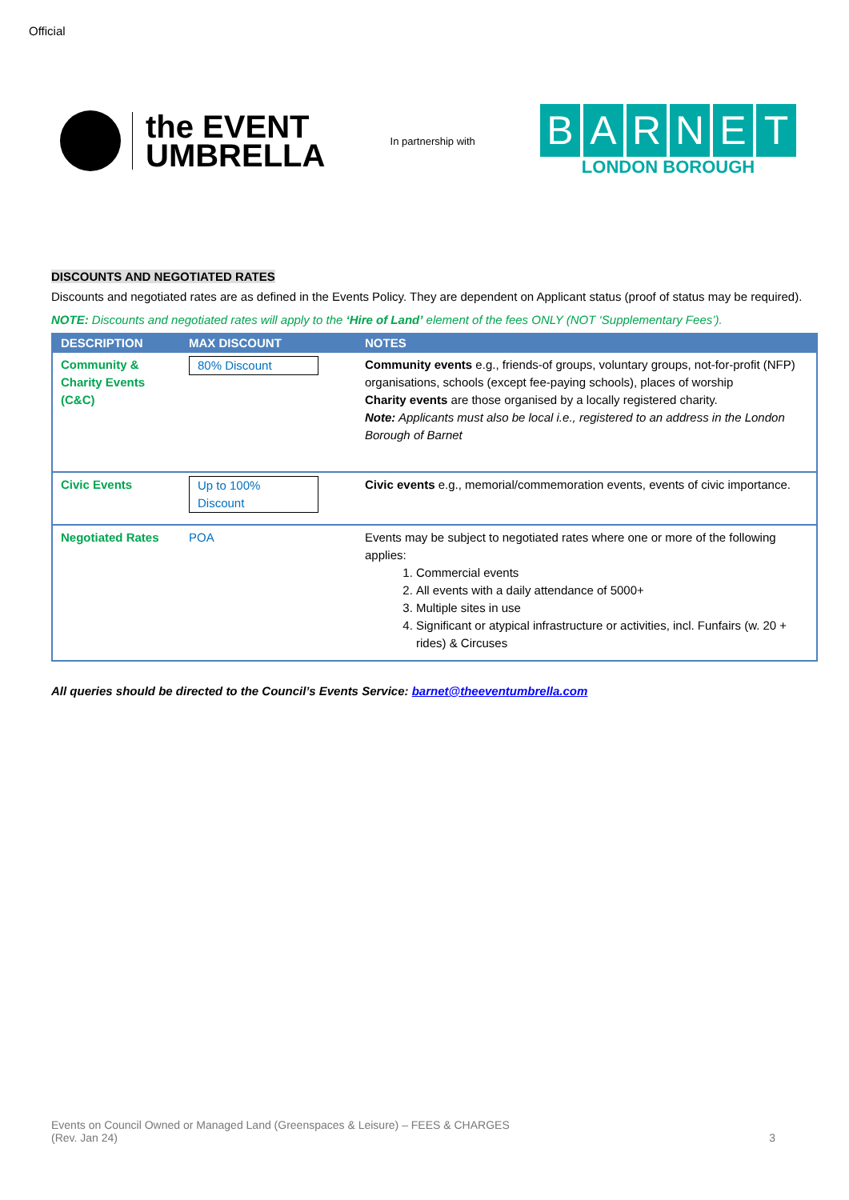Official
the EVENT
UMBRELLA
In partnership with
BARNET
LONDON BOROUGH
DISCOUNTS AND NEGOTIATED RATES
Discounts and negotiated rates are as defined in the Events Policy. They are dependent on Applicant status (proof of status may be required).
NOTE: Discounts and negotiated rates will apply to the ‘Hire of Land’ element of the fees ONLY (NOT ‘Supplementary Fees’).
| DESCRIPTION | MAX DISCOUNT | NOTES |
| --- | --- | --- |
| Community & Charity Events (C&C) | 80% Discount | Community events e.g., friends-of groups, voluntary groups, not-for-profit (NFP) organisations, schools (except fee-paying schools), places of worship Charity events are those organised by a locally registered charity. Note: Applicants must also be local i.e., registered to an address in the London Borough of Barnet |
| Civic Events | Up to 100% Discount | Civic events e.g., memorial/commemoration events, events of civic importance. |
| Negotiated Rates | POA | Events may be subject to negotiated rates where one or more of the following applies: 1. Commercial events 2. All events with a daily attendance of 5000+ 3. Multiple sites in use 4. Significant or atypical infrastructure or activities, incl. Funfairs (w. 20 + rides) & Circuses |
All queries should be directed to the Council’s Events Service: barnet@theeventumbrella.com
Events on Council Owned or Managed Land (Greenspaces & Leisure) – FEES & CHARGES
(Rev. Jan 24) 3